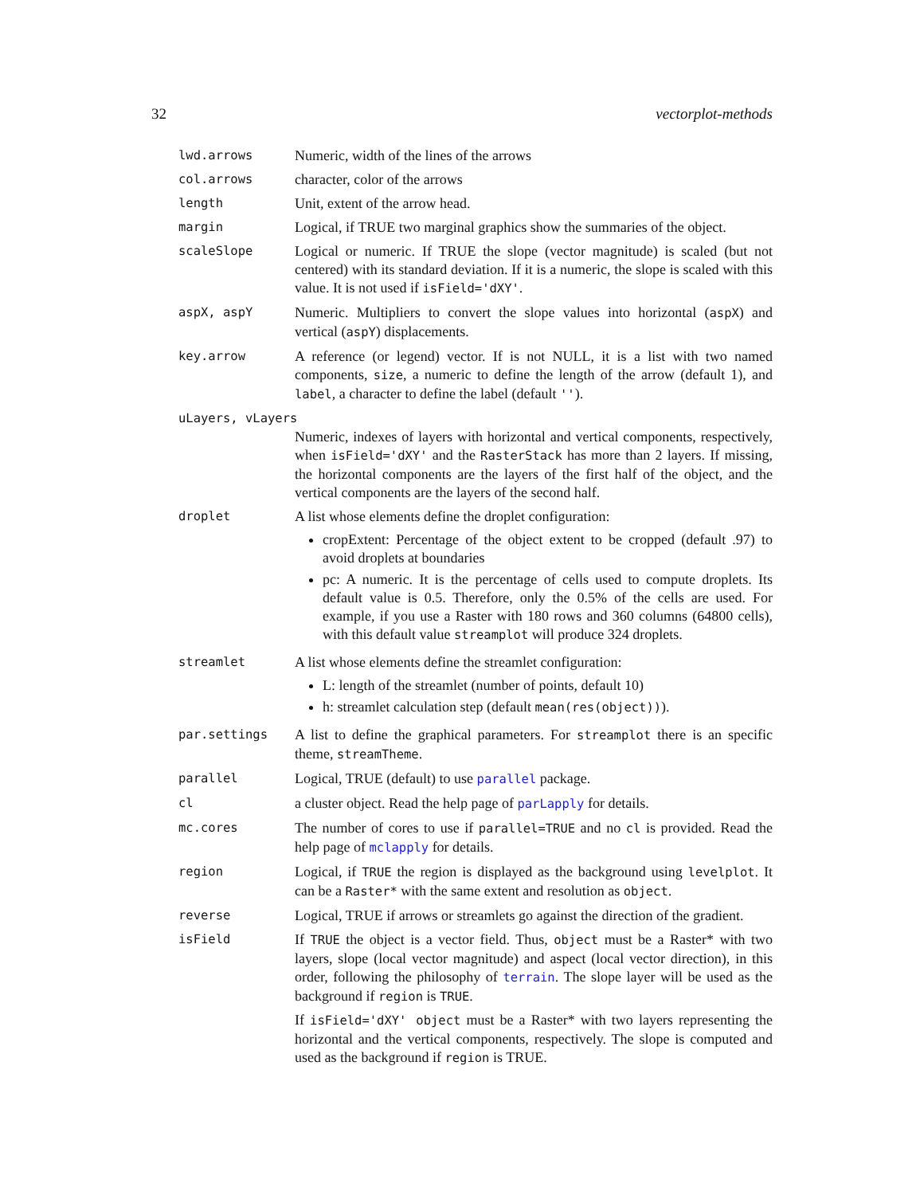32 vectorplot-methods
| lwd.arrows | Numeric, width of the lines of the arrows |
| col.arrows | character, color of the arrows |
| length | Unit, extent of the arrow head. |
| margin | Logical, if TRUE two marginal graphics show the summaries of the object. |
| scaleSlope | Logical or numeric. If TRUE the slope (vector magnitude) is scaled (but not centered) with its standard deviation. If it is a numeric, the slope is scaled with this value. It is not used if isField='dXY' . |
| aspX, aspY | Numeric. Multipliers to convert the slope values into horizontal ( aspX ) and vertical ( aspY ) displacements. |
| key.arrow | A reference (or legend) vector. If is not NULL, it is a list with two named components, size , a numeric to define the length of the arrow (default 1), and label , a character to define the label (default '' ). |
| uLayers, vLayers | |
| | Numeric, indexes of layers with horizontal and vertical components, respectively, when isField='dXY' and the RasterStack has more than 2 layers. If missing, the horizontal components are the layers of the first half of the object, and the vertical components are the layers of the second half. |
| droplet | A list whose elements define the droplet configuration: cropExtent: Percentage of the object extent to be cropped (default .97) to avoid droplets at boundaries pc: A numeric. It is the percentage of cells used to compute droplets. Its default value is 0.5. Therefore, only the 0.5% of the cells are used. For example, if you use a Raster with 180 rows and 360 columns (64800 cells), with this default value streamplot will produce 324 droplets. |
| streamlet | A list whose elements define the streamlet configuration: L: length of the streamlet (number of points, default 10) h: streamlet calculation step (default mean(res(object)) ). |
| par.settings | A list to define the graphical parameters. For streamplot there is an specific theme, streamTheme . |
| parallel | Logical, TRUE (default) to use parallel package. |
| cl | a cluster object. Read the help page of parLapply for details. |
| mc.cores | The number of cores to use if parallel=TRUE and no cl is provided. Read the help page of mclapply for details. |
| region | Logical, if TRUE the region is displayed as the background using levelplot . It can be a Raster* with the same extent and resolution as object . |
| reverse | Logical, TRUE if arrows or streamlets go against the direction of the gradient. |
| isField | If TRUE the object is a vector field. Thus, object must be a Raster* with two layers, slope (local vector magnitude) and aspect (local vector direction), in this order, following the philosophy of terrain . The slope layer will be used as the background if region is TRUE . If isField='dXY' object must be a Raster* with two layers representing the horizontal and the vertical components, respectively. The slope is computed and used as the background if region is TRUE. |